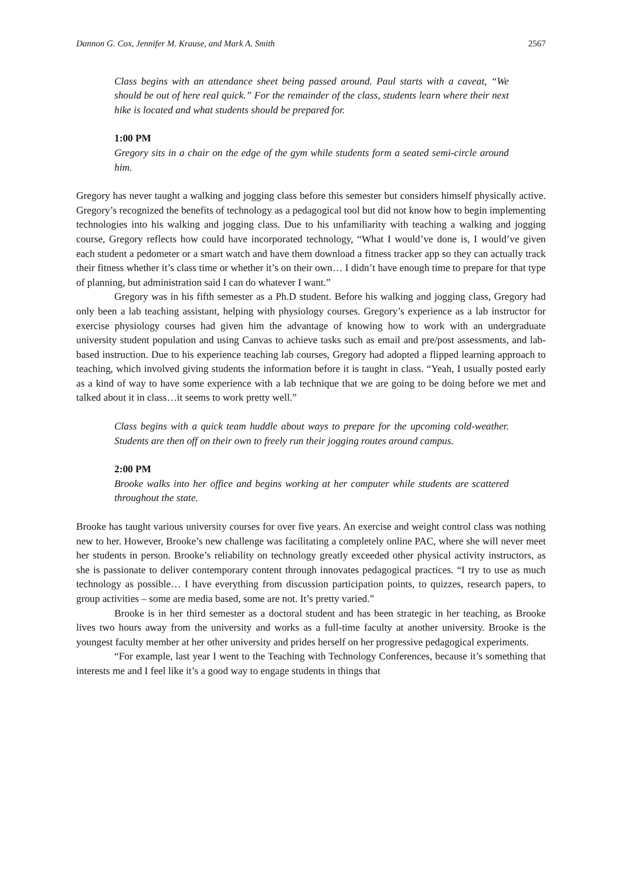Dannon G. Cox, Jennifer M. Krause, and Mark A. Smith 2567
Class begins with an attendance sheet being passed around. Paul starts with a caveat, “We should be out of here real quick.” For the remainder of the class, students learn where their next hike is located and what students should be prepared for.
1:00 PM
Gregory sits in a chair on the edge of the gym while students form a seated semi-circle around him.
Gregory has never taught a walking and jogging class before this semester but considers himself physically active. Gregory’s recognized the benefits of technology as a pedagogical tool but did not know how to begin implementing technologies into his walking and jogging class. Due to his unfamiliarity with teaching a walking and jogging course, Gregory reflects how could have incorporated technology, “What I would’ve done is, I would’ve given each student a pedometer or a smart watch and have them download a fitness tracker app so they can actually track their fitness whether it’s class time or whether it’s on their own… I didn’t have enough time to prepare for that type of planning, but administration said I can do whatever I want.”
Gregory was in his fifth semester as a Ph.D student. Before his walking and jogging class, Gregory had only been a lab teaching assistant, helping with physiology courses. Gregory’s experience as a lab instructor for exercise physiology courses had given him the advantage of knowing how to work with an undergraduate university student population and using Canvas to achieve tasks such as email and pre/post assessments, and lab-based instruction. Due to his experience teaching lab courses, Gregory had adopted a flipped learning approach to teaching, which involved giving students the information before it is taught in class. “Yeah, I usually posted early as a kind of way to have some experience with a lab technique that we are going to be doing before we met and talked about it in class…it seems to work pretty well.”
Class begins with a quick team huddle about ways to prepare for the upcoming cold-weather. Students are then off on their own to freely run their jogging routes around campus.
2:00 PM
Brooke walks into her office and begins working at her computer while students are scattered throughout the state.
Brooke has taught various university courses for over five years. An exercise and weight control class was nothing new to her. However, Brooke’s new challenge was facilitating a completely online PAC, where she will never meet her students in person. Brooke’s reliability on technology greatly exceeded other physical activity instructors, as she is passionate to deliver contemporary content through innovates pedagogical practices. “I try to use as much technology as possible… I have everything from discussion participation points, to quizzes, research papers, to group activities – some are media based, some are not. It’s pretty varied.”
Brooke is in her third semester as a doctoral student and has been strategic in her teaching, as Brooke lives two hours away from the university and works as a full-time faculty at another university. Brooke is the youngest faculty member at her other university and prides herself on her progressive pedagogical experiments.
“For example, last year I went to the Teaching with Technology Conferences, because it’s something that interests me and I feel like it’s a good way to engage students in things that